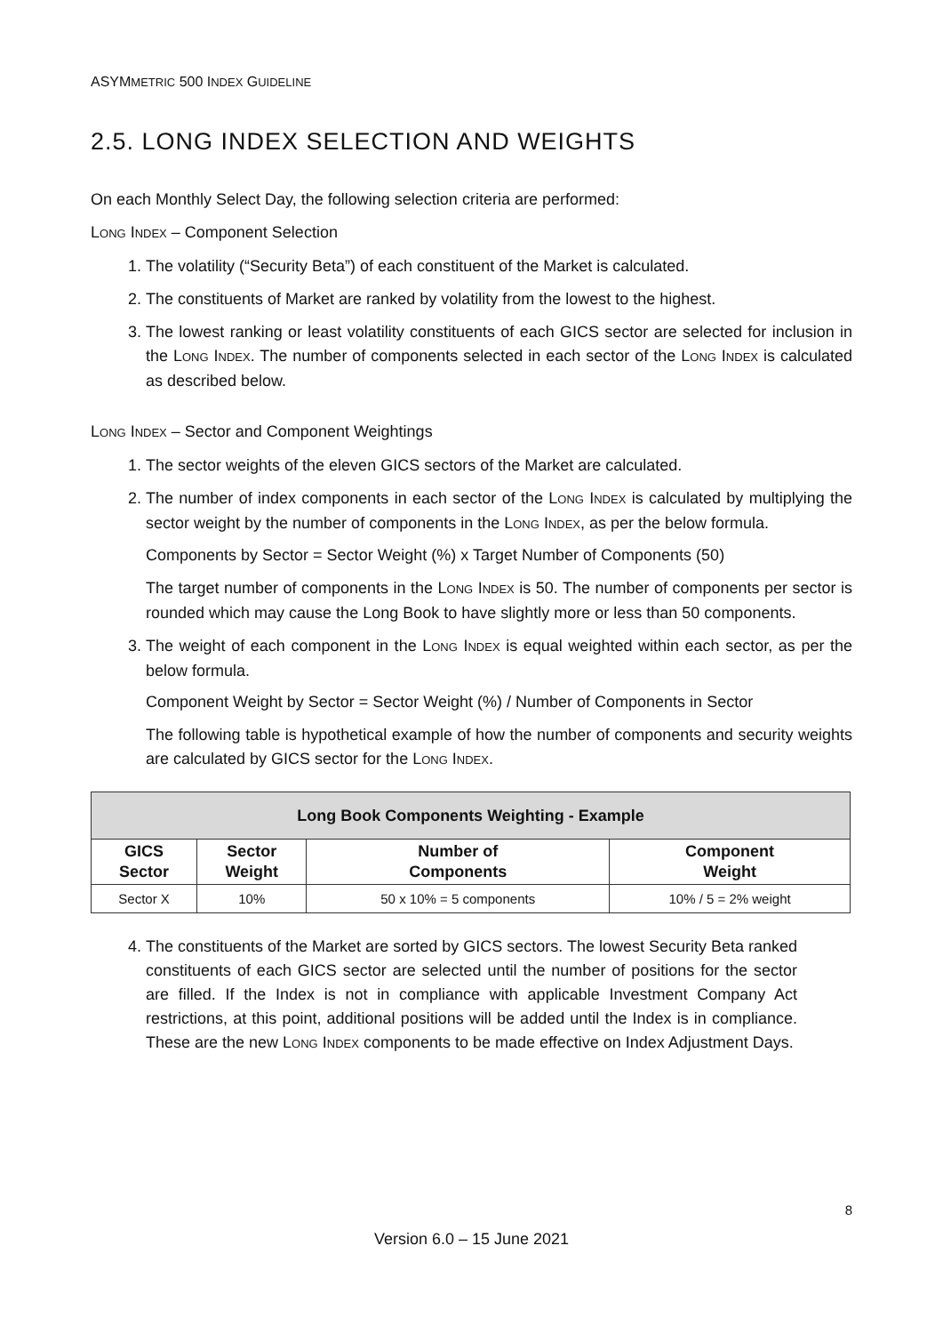ASYMMETRIC 500 INDEX GUIDELINE
2.5. LONG INDEX SELECTION AND WEIGHTS
On each Monthly Select Day, the following selection criteria are performed:
LONG INDEX – Component Selection
1. The volatility (“Security Beta”) of each constituent of the Market is calculated.
2. The constituents of Market are ranked by volatility from the lowest to the highest.
3. The lowest ranking or least volatility constituents of each GICS sector are selected for inclusion in the LONG INDEX. The number of components selected in each sector of the LONG INDEX is calculated as described below.
LONG INDEX – Sector and Component Weightings
1. The sector weights of the eleven GICS sectors of the Market are calculated.
2. The number of index components in each sector of the LONG INDEX is calculated by multiplying the sector weight by the number of components in the LONG INDEX, as per the below formula.
Components by Sector = Sector Weight (%) x Target Number of Components (50)
The target number of components in the LONG INDEX is 50. The number of components per sector is rounded which may cause the Long Book to have slightly more or less than 50 components.
3. The weight of each component in the LONG INDEX is equal weighted within each sector, as per the below formula.
Component Weight by Sector = Sector Weight (%) / Number of Components in Sector
The following table is hypothetical example of how the number of components and security weights are calculated by GICS sector for the LONG INDEX.
| Long Book Components Weighting - Example | | | |
| --- | --- | --- | --- |
| GICS Sector | Sector Weight | Number of Components | Component Weight |
| Sector X | 10% | 50 x 10% = 5 components | 10% / 5 = 2% weight |
4. The constituents of the Market are sorted by GICS sectors. The lowest Security Beta ranked constituents of each GICS sector are selected until the number of positions for the sector are filled. If the Index is not in compliance with applicable Investment Company Act restrictions, at this point, additional positions will be added until the Index is in compliance. These are the new LONG INDEX components to be made effective on Index Adjustment Days.
8
Version 6.0 – 15 June 2021